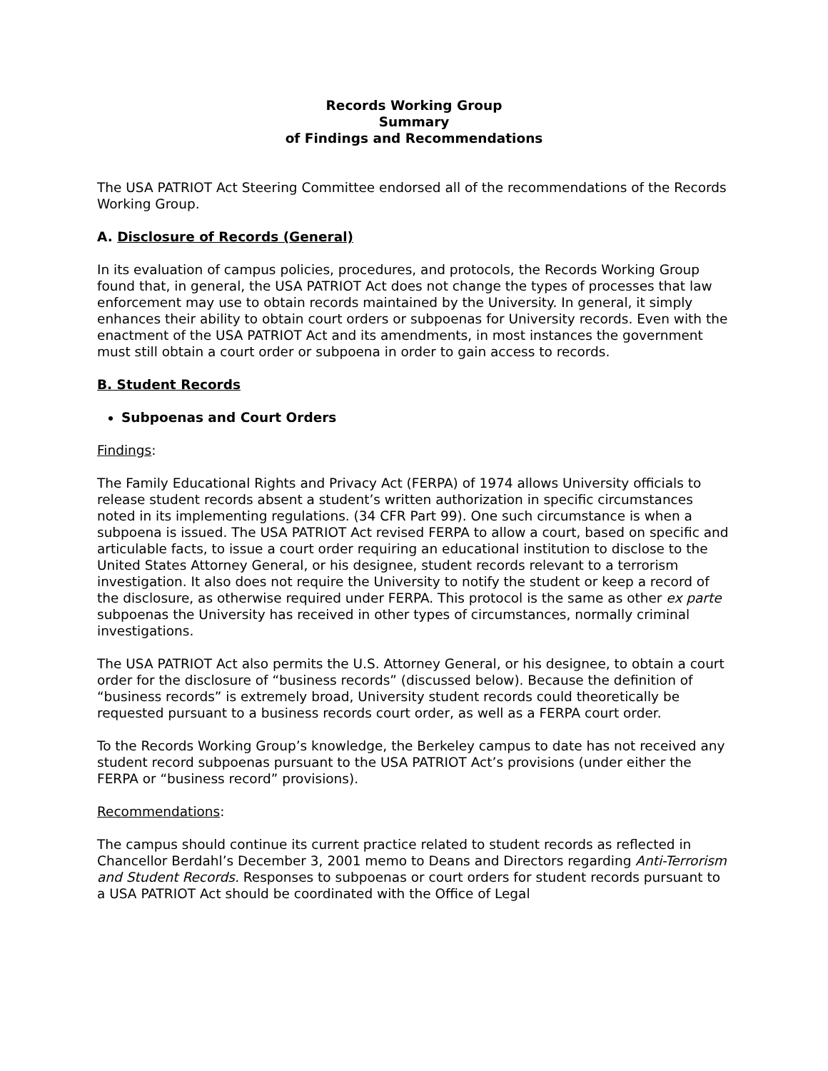Records Working Group
Summary
of Findings and Recommendations
The USA PATRIOT Act Steering Committee endorsed all of the recommendations of the Records Working Group.
A. Disclosure of Records (General)
In its evaluation of campus policies, procedures, and protocols, the Records Working Group found that, in general, the USA PATRIOT Act does not change the types of processes that law enforcement may use to obtain records maintained by the University. In general, it simply enhances their ability to obtain court orders or subpoenas for University records. Even with the enactment of the USA PATRIOT Act and its amendments, in most instances the government must still obtain a court order or subpoena in order to gain access to records.
B. Student Records
Subpoenas and Court Orders
Findings:
The Family Educational Rights and Privacy Act (FERPA) of 1974 allows University officials to release student records absent a student’s written authorization in specific circumstances noted in its implementing regulations. (34 CFR Part 99). One such circumstance is when a subpoena is issued. The USA PATRIOT Act revised FERPA to allow a court, based on specific and articulable facts, to issue a court order requiring an educational institution to disclose to the United States Attorney General, or his designee, student records relevant to a terrorism investigation. It also does not require the University to notify the student or keep a record of the disclosure, as otherwise required under FERPA. This protocol is the same as other ex parte subpoenas the University has received in other types of circumstances, normally criminal investigations.
The USA PATRIOT Act also permits the U.S. Attorney General, or his designee, to obtain a court order for the disclosure of “business records” (discussed below). Because the definition of “business records” is extremely broad, University student records could theoretically be requested pursuant to a business records court order, as well as a FERPA court order.
To the Records Working Group’s knowledge, the Berkeley campus to date has not received any student record subpoenas pursuant to the USA PATRIOT Act’s provisions (under either the FERPA or “business record” provisions).
Recommendations:
The campus should continue its current practice related to student records as reflected in Chancellor Berdahl’s December 3, 2001 memo to Deans and Directors regarding Anti-Terrorism and Student Records. Responses to subpoenas or court orders for student records pursuant to a USA PATRIOT Act should be coordinated with the Office of Legal